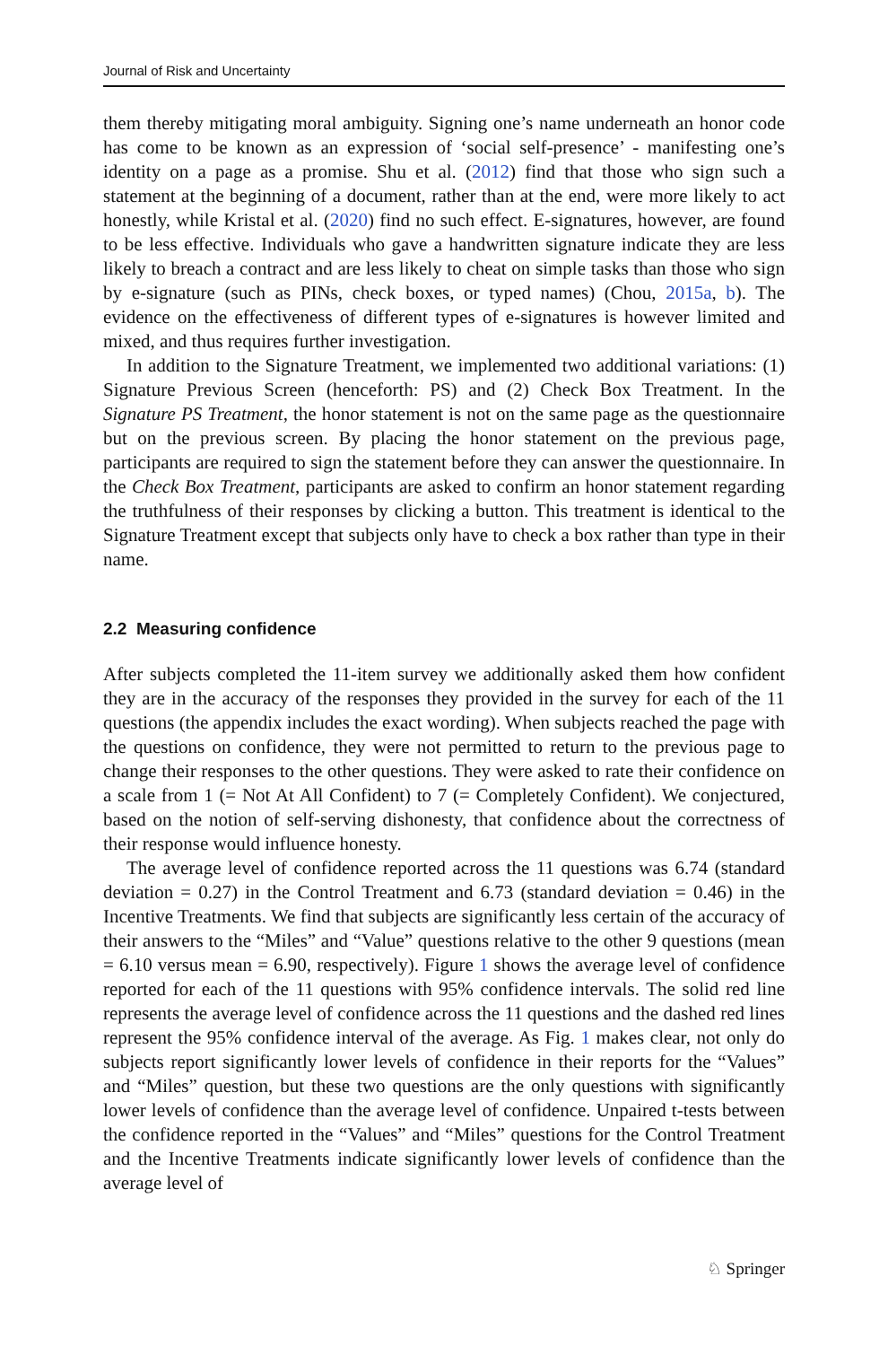Journal of Risk and Uncertainty
them thereby mitigating moral ambiguity. Signing one’s name underneath an honor code has come to be known as an expression of ‘social self-presence’ - manifesting one’s identity on a page as a promise. Shu et al. (2012) find that those who sign such a statement at the beginning of a document, rather than at the end, were more likely to act honestly, while Kristal et al. (2020) find no such effect. E-signatures, however, are found to be less effective. Individuals who gave a handwritten signature indicate they are less likely to breach a contract and are less likely to cheat on simple tasks than those who sign by e-signature (such as PINs, check boxes, or typed names) (Chou, 2015a, b). The evidence on the effectiveness of different types of e-signatures is however limited and mixed, and thus requires further investigation.
In addition to the Signature Treatment, we implemented two additional variations: (1) Signature Previous Screen (henceforth: PS) and (2) Check Box Treatment. In the Signature PS Treatment, the honor statement is not on the same page as the questionnaire but on the previous screen. By placing the honor statement on the previous page, participants are required to sign the statement before they can answer the questionnaire. In the Check Box Treatment, participants are asked to confirm an honor statement regarding the truthfulness of their responses by clicking a button. This treatment is identical to the Signature Treatment except that subjects only have to check a box rather than type in their name.
2.2 Measuring confidence
After subjects completed the 11-item survey we additionally asked them how confident they are in the accuracy of the responses they provided in the survey for each of the 11 questions (the appendix includes the exact wording). When subjects reached the page with the questions on confidence, they were not permitted to return to the previous page to change their responses to the other questions. They were asked to rate their confidence on a scale from 1 (= Not At All Confident) to 7 (= Completely Confident). We conjectured, based on the notion of self-serving dishonesty, that confidence about the correctness of their response would influence honesty.
The average level of confidence reported across the 11 questions was 6.74 (standard deviation = 0.27) in the Control Treatment and 6.73 (standard deviation = 0.46) in the Incentive Treatments. We find that subjects are significantly less certain of the accuracy of their answers to the “Miles” and “Value” questions relative to the other 9 questions (mean = 6.10 versus mean = 6.90, respectively). Figure 1 shows the average level of confidence reported for each of the 11 questions with 95% confidence intervals. The solid red line represents the average level of confidence across the 11 questions and the dashed red lines represent the 95% confidence interval of the average. As Fig. 1 makes clear, not only do subjects report significantly lower levels of confidence in their reports for the “Values” and “Miles” question, but these two questions are the only questions with significantly lower levels of confidence than the average level of confidence. Unpaired t-tests between the confidence reported in the “Values” and “Miles” questions for the Control Treatment and the Incentive Treatments indicate significantly lower levels of confidence than the average level of
♘ Springer